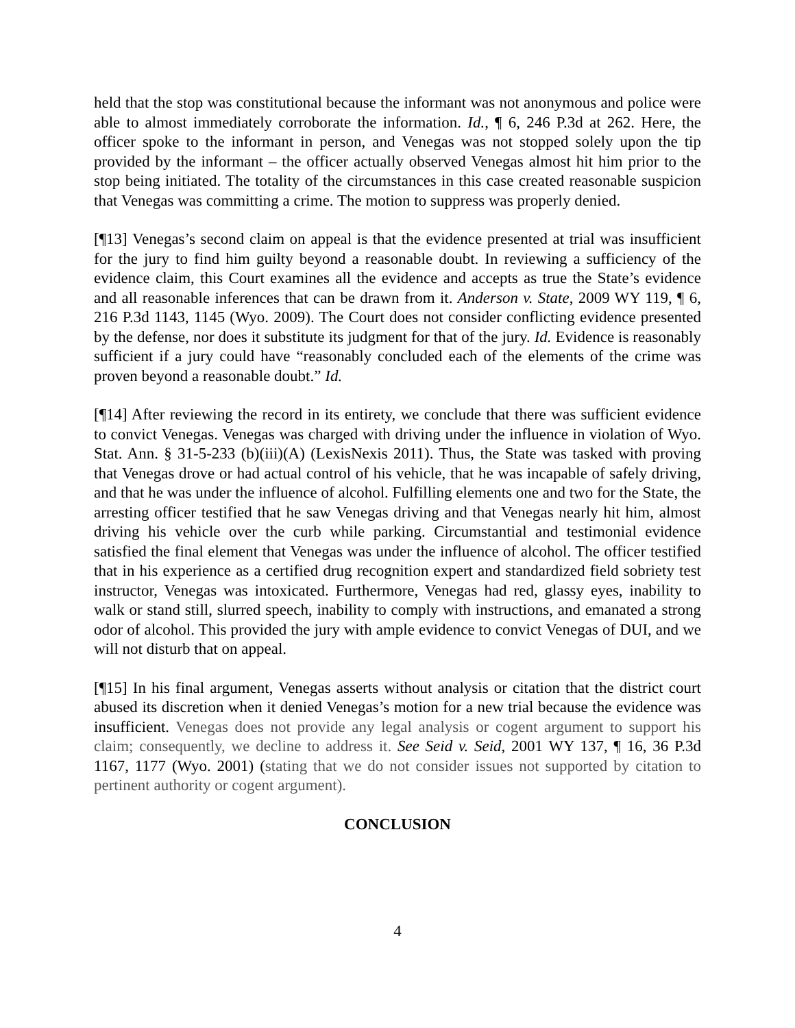held that the stop was constitutional because the informant was not anonymous and police were able to almost immediately corroborate the information. Id., ¶ 6, 246 P.3d at 262. Here, the officer spoke to the informant in person, and Venegas was not stopped solely upon the tip provided by the informant – the officer actually observed Venegas almost hit him prior to the stop being initiated. The totality of the circumstances in this case created reasonable suspicion that Venegas was committing a crime. The motion to suppress was properly denied.
[¶13] Venegas’s second claim on appeal is that the evidence presented at trial was insufficient for the jury to find him guilty beyond a reasonable doubt. In reviewing a sufficiency of the evidence claim, this Court examines all the evidence and accepts as true the State’s evidence and all reasonable inferences that can be drawn from it. Anderson v. State, 2009 WY 119, ¶ 6, 216 P.3d 1143, 1145 (Wyo. 2009). The Court does not consider conflicting evidence presented by the defense, nor does it substitute its judgment for that of the jury. Id. Evidence is reasonably sufficient if a jury could have “reasonably concluded each of the elements of the crime was proven beyond a reasonable doubt.” Id.
[¶14] After reviewing the record in its entirety, we conclude that there was sufficient evidence to convict Venegas. Venegas was charged with driving under the influence in violation of Wyo. Stat. Ann. § 31-5-233 (b)(iii)(A) (LexisNexis 2011). Thus, the State was tasked with proving that Venegas drove or had actual control of his vehicle, that he was incapable of safely driving, and that he was under the influence of alcohol. Fulfilling elements one and two for the State, the arresting officer testified that he saw Venegas driving and that Venegas nearly hit him, almost driving his vehicle over the curb while parking. Circumstantial and testimonial evidence satisfied the final element that Venegas was under the influence of alcohol. The officer testified that in his experience as a certified drug recognition expert and standardized field sobriety test instructor, Venegas was intoxicated. Furthermore, Venegas had red, glassy eyes, inability to walk or stand still, slurred speech, inability to comply with instructions, and emanated a strong odor of alcohol. This provided the jury with ample evidence to convict Venegas of DUI, and we will not disturb that on appeal.
[¶15] In his final argument, Venegas asserts without analysis or citation that the district court abused its discretion when it denied Venegas’s motion for a new trial because the evidence was insufficient. Venegas does not provide any legal analysis or cogent argument to support his claim; consequently, we decline to address it. See Seid v. Seid, 2001 WY 137, ¶ 16, 36 P.3d 1167, 1177 (Wyo. 2001) (stating that we do not consider issues not supported by citation to pertinent authority or cogent argument).
CONCLUSION
4